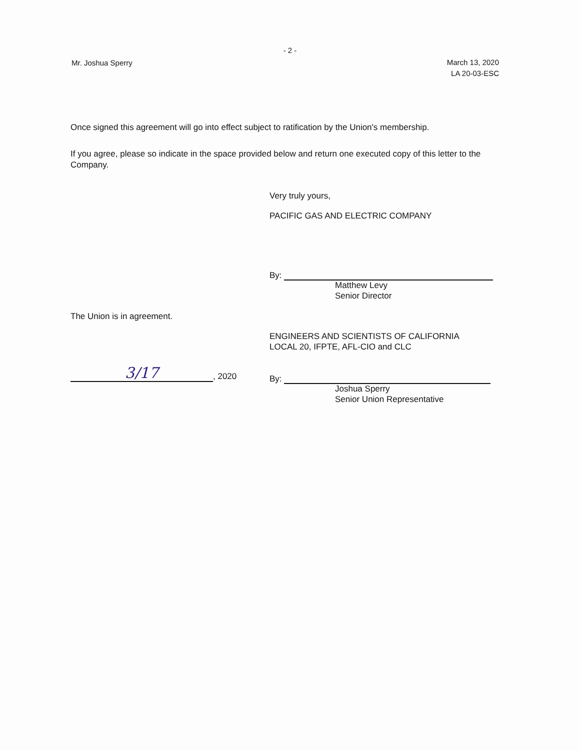- 2 -
Mr. Joshua Sperry
March 13, 2020
LA 20-03-ESC
Once signed this agreement will go into effect subject to ratification by the Union's membership.
If you agree, please so indicate in the space provided below and return one executed copy of this letter to the Company.
Very truly yours,
PACIFIC GAS AND ELECTRIC COMPANY
By:
Matthew Levy
Senior Director
The Union is in agreement.
ENGINEERS AND SCIENTISTS OF CALIFORNIA
LOCAL 20, IFPTE, AFL-CIO and CLC
3/17, 2020
By:
Joshua Sperry
Senior Union Representative